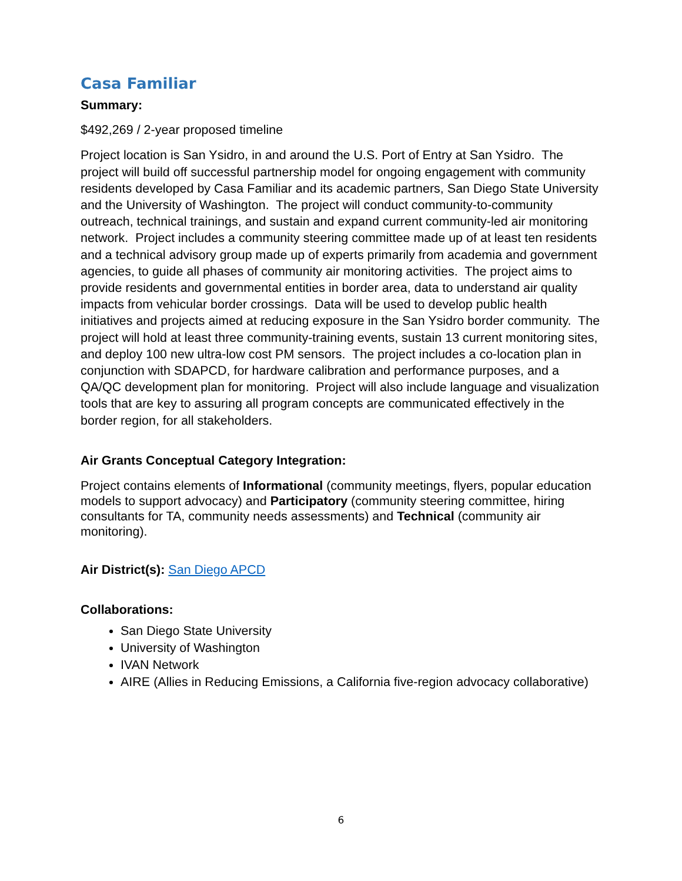Casa Familiar
Summary:
$492,269 / 2-year proposed timeline
Project location is San Ysidro, in and around the U.S. Port of Entry at San Ysidro. The project will build off successful partnership model for ongoing engagement with community residents developed by Casa Familiar and its academic partners, San Diego State University and the University of Washington. The project will conduct community-to-community outreach, technical trainings, and sustain and expand current community-led air monitoring network. Project includes a community steering committee made up of at least ten residents and a technical advisory group made up of experts primarily from academia and government agencies, to guide all phases of community air monitoring activities. The project aims to provide residents and governmental entities in border area, data to understand air quality impacts from vehicular border crossings. Data will be used to develop public health initiatives and projects aimed at reducing exposure in the San Ysidro border community. The project will hold at least three community-training events, sustain 13 current monitoring sites, and deploy 100 new ultra-low cost PM sensors. The project includes a co-location plan in conjunction with SDAPCD, for hardware calibration and performance purposes, and a QA/QC development plan for monitoring. Project will also include language and visualization tools that are key to assuring all program concepts are communicated effectively in the border region, for all stakeholders.
Air Grants Conceptual Category Integration:
Project contains elements of Informational (community meetings, flyers, popular education models to support advocacy) and Participatory (community steering committee, hiring consultants for TA, community needs assessments) and Technical (community air monitoring).
Air District(s): San Diego APCD
Collaborations:
San Diego State University
University of Washington
IVAN Network
AIRE (Allies in Reducing Emissions, a California five-region advocacy collaborative)
6